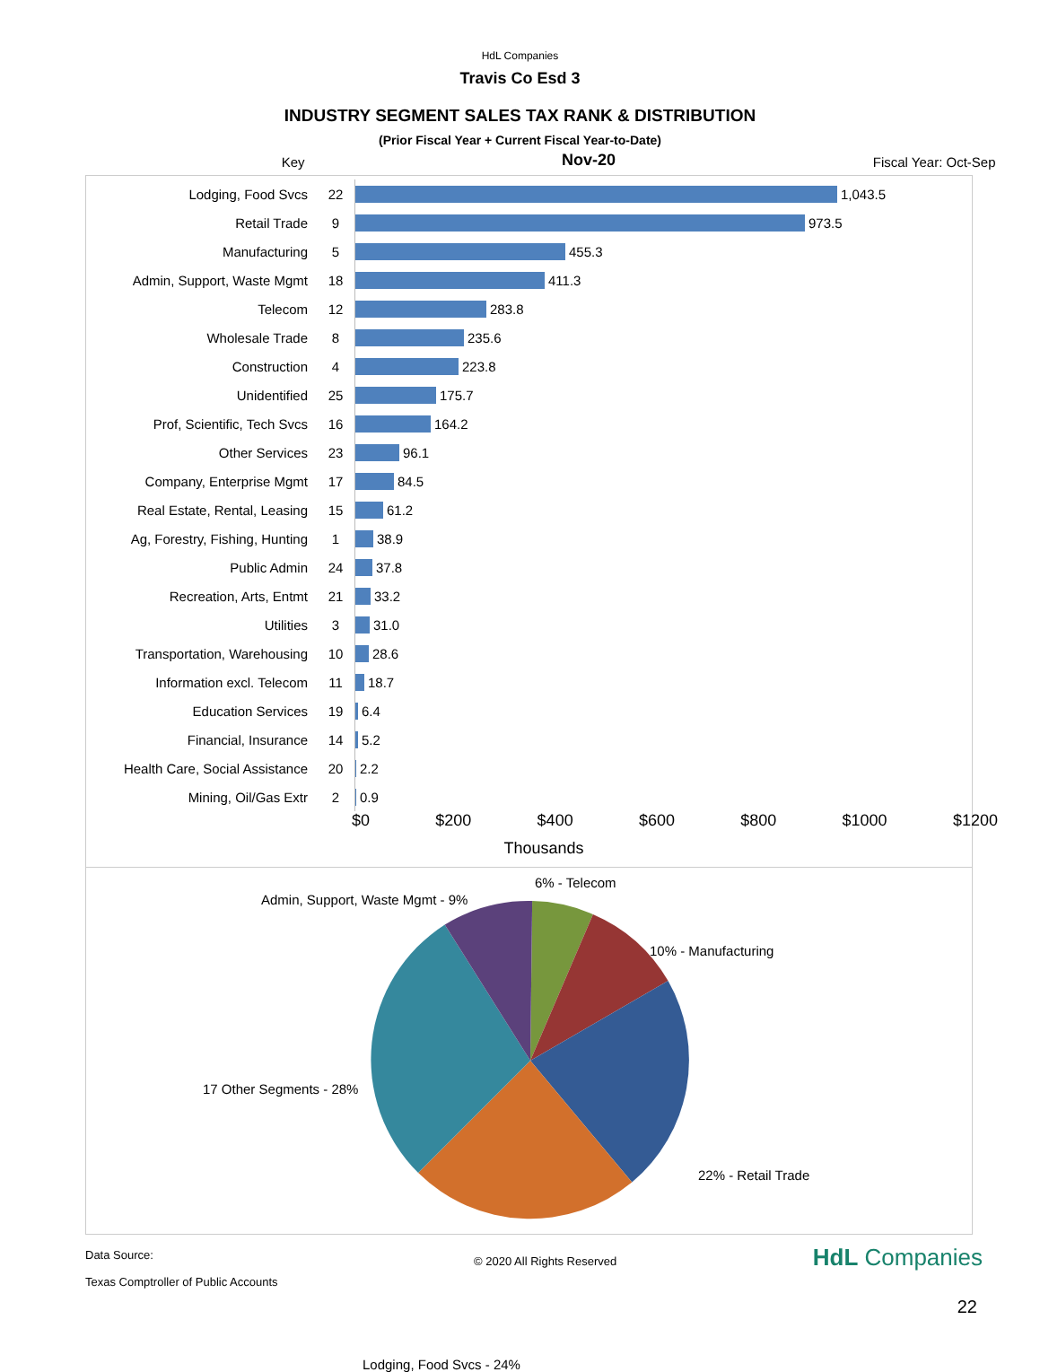HdL Companies
Travis Co Esd 3
INDUSTRY SEGMENT SALES TAX RANK & DISTRIBUTION
(Prior Fiscal Year + Current Fiscal Year-to-Date)
Key Nov-20 Fiscal Year: Oct-Sep
| Lodging, Food Svcs | 22 | 1,043.5 |
| Retail Trade | 9 | 973.5 |
| Manufacturing | 5 | 455.3 |
| Admin, Support, Waste Mgmt | 18 | 411.3 |
| Telecom | 12 | 283.8 |
| Wholesale Trade | 8 | 235.6 |
| Construction | 4 | 223.8 |
| Unidentified | 25 | 175.7 |
| Prof, Scientific, Tech Svcs | 16 | 164.2 |
| Other Services | 23 | 96.1 |
| Company, Enterprise Mgmt | 17 | 84.5 |
| Real Estate, Rental, Leasing | 15 | 61.2 |
| Ag, Forestry, Fishing, Hunting | 1 | 38.9 |
| Public Admin | 24 | 37.8 |
| Recreation, Arts, Entmt | 21 | 33.2 |
| Utilities | 3 | 31.0 |
| Transportation, Warehousing | 10 | 28.6 |
| Information excl. Telecom | 11 | 18.7 |
| Education Services | 19 | 6.4 |
| Financial, Insurance | 14 | 5.2 |
| Health Care, Social Assistance | 20 | 2.2 |
| Mining, Oil/Gas Extr | 2 | 0.9 |
$0 $200 $400 $600 $800 $1000 $1200
Thousands
6% - Telecom
Admin, Support, Waste Mgmt - 9%
10% - Manufacturing
17 Other Segments - 28%
22% - Retail Trade
Lodging, Food Svcs - 24%
Data Source:
Texas Comptroller of Public Accounts
© 2020 All Rights Reserved
HdL Companies
22